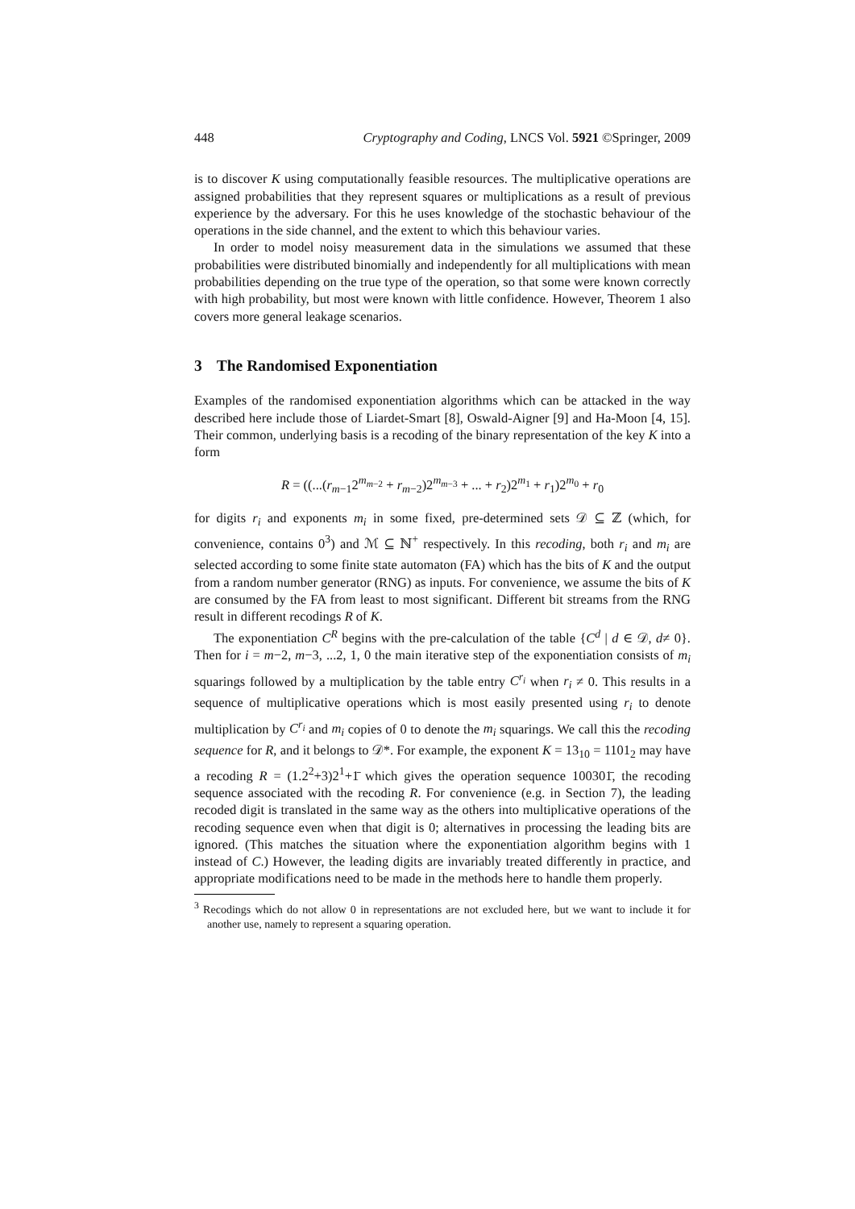448 Cryptography and Coding, LNCS Vol. 5921 ©Springer, 2009
is to discover K using computationally feasible resources. The multiplicative operations are assigned probabilities that they represent squares or multiplications as a result of previous experience by the adversary. For this he uses knowledge of the stochastic behaviour of the operations in the side channel, and the extent to which this behaviour varies.
In order to model noisy measurement data in the simulations we assumed that these probabilities were distributed binomially and independently for all multiplications with mean probabilities depending on the true type of the operation, so that some were known correctly with high probability, but most were known with little confidence. However, Theorem 1 also covers more general leakage scenarios.
3 The Randomised Exponentiation
Examples of the randomised exponentiation algorithms which can be attacked in the way described here include those of Liardet-Smart [8], Oswald-Aigner [9] and Ha-Moon [4, 15]. Their common, underlying basis is a recoding of the binary representation of the key K into a form
R = ((...(r<sub>m−1</sub>2<sup>m<sub>m−2</sub></sup> + r<sub>m−2</sub>)2<sup>m<sub>m−3</sub></sup> + ... + r<sub>2</sub>)2<sup>m<sub>1</sub></sup> + r<sub>1</sub>)2<sup>m<sub>0</sub></sup> + r<sub>0</sub>
for digits r<sub>i</sub> and exponents m<sub>i</sub> in some fixed, pre-determined sets 𝒟 ⊆ ℤ (which, for convenience, contains 0<sup>3</sup>) and ℳ ⊆ ℕ<sup>+</sup> respectively. In this recoding, both r<sub>i</sub> and m<sub>i</sub> are selected according to some finite state automaton (FA) which has the bits of K and the output from a random number generator (RNG) as inputs. For convenience, we assume the bits of K are consumed by the FA from least to most significant. Different bit streams from the RNG result in different recodings R of K.
The exponentiation C<sup>R</sup> begins with the pre-calculation of the table {C<sup>d</sup> | d ∈ 𝒟, d≠ 0}. Then for i = m−2, m−3, ...2, 1, 0 the main iterative step of the exponentiation consists of m<sub>i</sub> squarings followed by a multiplication by the table entry C<sup>r<sub>i</sub></sup> when r<sub>i</sub> ≠ 0. This results in a sequence of multiplicative operations which is most easily presented using r<sub>i</sub> to denote multiplication by C<sup>r<sub>i</sub></sup> and m<sub>i</sub> copies of 0 to denote the m<sub>i</sub> squarings. We call this the recoding sequence for R, and it belongs to 𝒟*. For example, the exponent K = 13<sub>10</sub> = 1101<sub>2</sub> may have a recoding R = (1.2<sup>2</sup>+3)2<sup>1</sup>+1̄ which gives the operation sequence 100301̄, the recoding sequence associated with the recoding R. For convenience (e.g. in Section 7), the leading recoded digit is translated in the same way as the others into multiplicative operations of the recoding sequence even when that digit is 0; alternatives in processing the leading bits are ignored. (This matches the situation where the exponentiation algorithm begins with 1 instead of C.) However, the leading digits are invariably treated differently in practice, and appropriate modifications need to be made in the methods here to handle them properly.
<sup>3</sup> Recodings which do not allow 0 in representations are not excluded here, but we want to include it for another use, namely to represent a squaring operation.